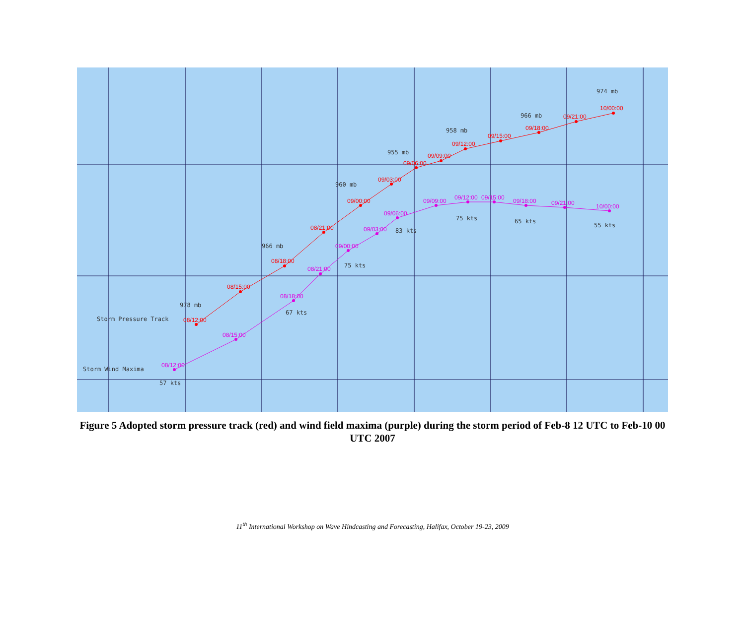08/12:00
08/15:00
08/18:00
08/21:00
09/00:00
09/03:00
09/06:00
09/09:00
09/12:00
09/15:00
09/18:00
09/21:00
10/00:00
08/12:00
08/15:00
08/18:00
08/21:00
09/00:00
09/03:00
09/06:00
09/09:00
09/12:00
09/15:00
09/18:00
09/21:00
10/00:00
974 mb
966 mb
958 mb
955 mb
960 mb
966 mb
978 mb
Storm Pressure Track
Storm Wind Maxima
57 kts
67 kts
75 kts
83 kts
75 kts
65 kts
55 kts
Figure 5 Adopted storm pressure track (red) and wind field maxima (purple) during the storm period of Feb-8 12 UTC to Feb-10 00 UTC 2007
11<sup>th</sup> International Workshop on Wave Hindcasting and Forecasting, Halifax, October 19-23, 2009